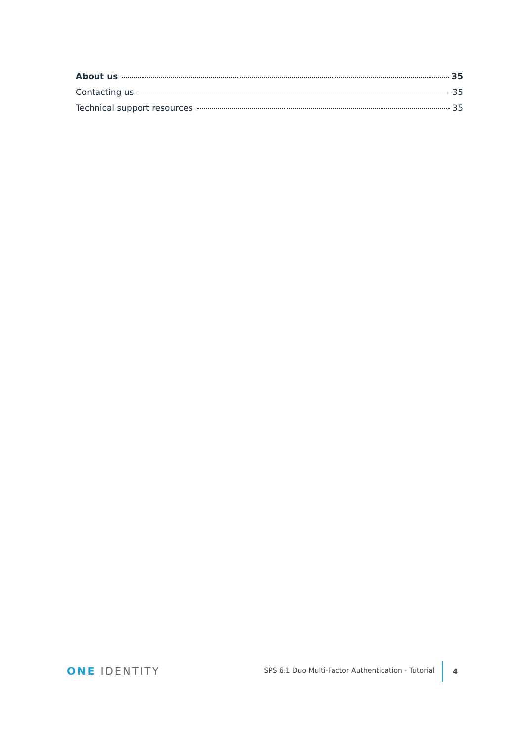About us 35
Contacting us 35
Technical support resources 35
ONE IDENTITY
SPS 6.1 Duo Multi-Factor Authentication - Tutorial
4